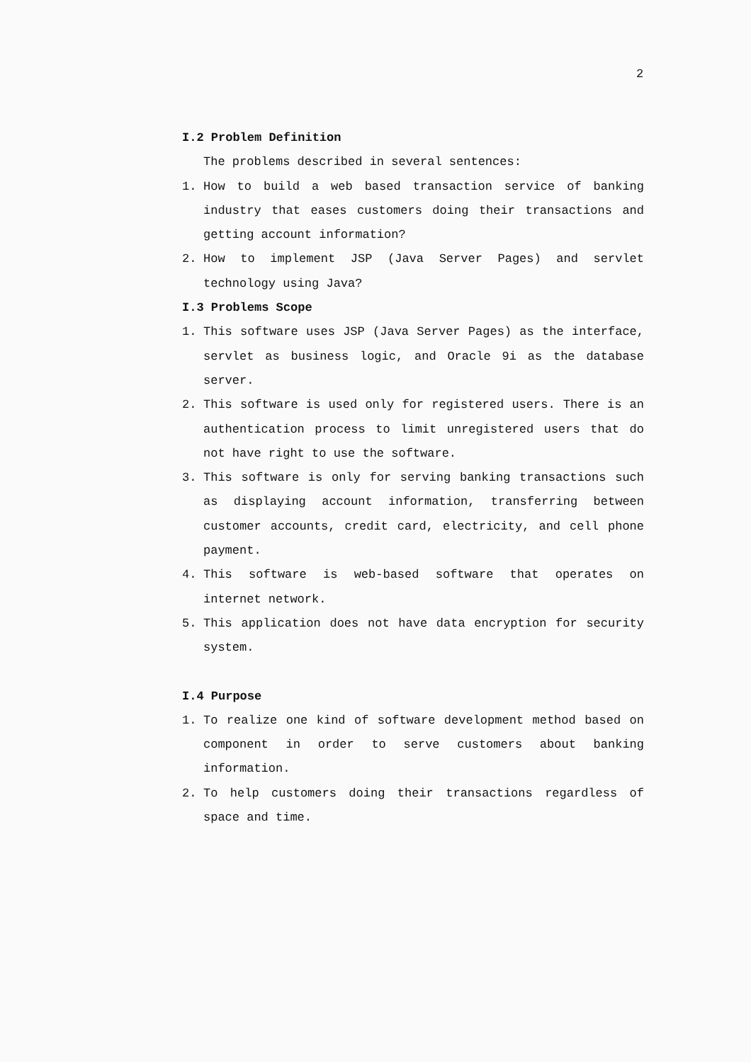2
I.2 Problem Definition
The problems described in several sentences:
1. How to build a web based transaction service of banking industry that eases customers doing their transactions and getting account information?
2. How to implement JSP (Java Server Pages) and servlet technology using Java?
I.3 Problems Scope
1. This software uses JSP (Java Server Pages) as the interface, servlet as business logic, and Oracle 9i as the database server.
2. This software is used only for registered users. There is an authentication process to limit unregistered users that do not have right to use the software.
3. This software is only for serving banking transactions such as displaying account information, transferring between customer accounts, credit card, electricity, and cell phone payment.
4. This software is web-based software that operates on internet network.
5. This application does not have data encryption for security system.
I.4 Purpose
1. To realize one kind of software development method based on component in order to serve customers about banking information.
2. To help customers doing their transactions regardless of space and time.